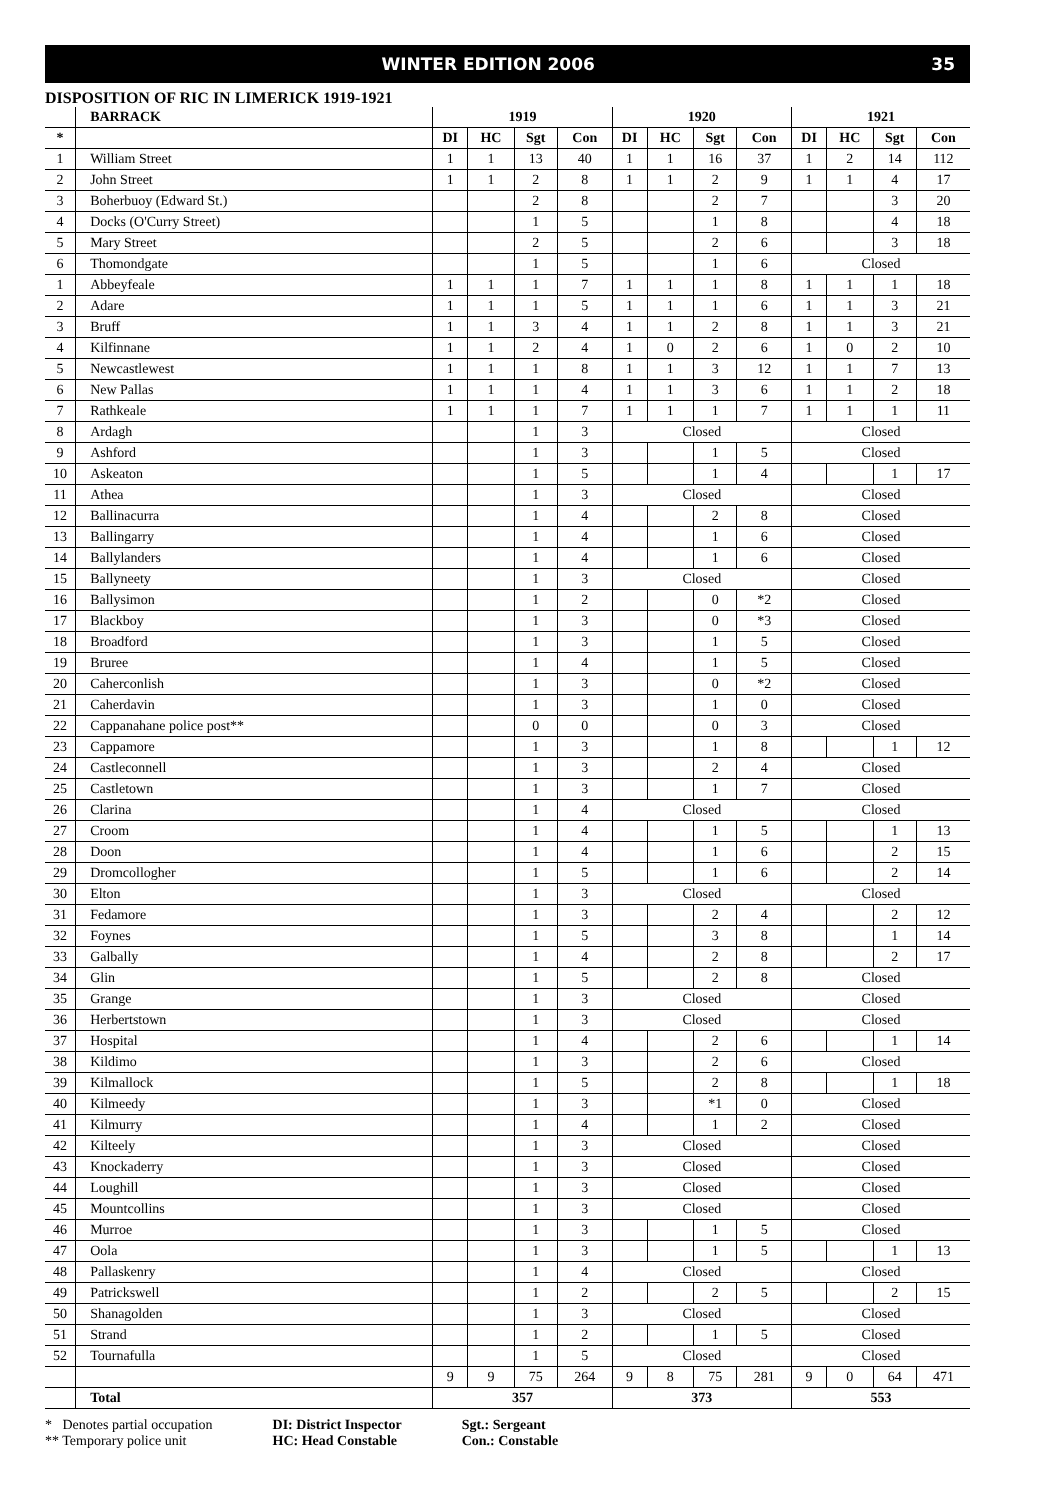WINTER EDITION 2006 35
DISPOSITION OF RIC IN LIMERICK 1919-1921
| | BARRACK | 1919 | | | | 1920 | | | | 1921 | | | |
| --- | --- | --- | --- | --- | --- | --- | --- | --- | --- | --- | --- | --- | --- |
| * | | DI | HC | Sgt | Con | DI | HC | Sgt | Con | DI | HC | Sgt | Con |
| 1 | William Street | 1 | 1 | 13 | 40 | 1 | 1 | 16 | 37 | 1 | 2 | 14 | 112 |
| 2 | John Street | 1 | 1 | 2 | 8 | 1 | 1 | 2 | 9 | 1 | 1 | 4 | 17 |
| 3 | Boherbuoy (Edward St.) | | | 2 | 8 | | | 2 | 7 | | | 3 | 20 |
| 4 | Docks (O'Curry Street) | | | 1 | 5 | | | 1 | 8 | | | 4 | 18 |
| 5 | Mary Street | | | 2 | 5 | | | 2 | 6 | | | 3 | 18 |
| 6 | Thomondgate | | | 1 | 5 | | | 1 | 6 | Closed | | | |
| 1 | Abbeyfeale | 1 | 1 | 1 | 7 | 1 | 1 | 1 | 8 | 1 | 1 | 1 | 18 |
| 2 | Adare | 1 | 1 | 1 | 5 | 1 | 1 | 1 | 6 | 1 | 1 | 3 | 21 |
| 3 | Bruff | 1 | 1 | 3 | 4 | 1 | 1 | 2 | 8 | 1 | 1 | 3 | 21 |
| 4 | Kilfinnane | 1 | 1 | 2 | 4 | 1 | 0 | 2 | 6 | 1 | 0 | 2 | 10 |
| 5 | Newcastlewest | 1 | 1 | 1 | 8 | 1 | 1 | 3 | 12 | 1 | 1 | 7 | 13 |
| 6 | New Pallas | 1 | 1 | 1 | 4 | 1 | 1 | 3 | 6 | 1 | 1 | 2 | 18 |
| 7 | Rathkeale | 1 | 1 | 1 | 7 | 1 | 1 | 1 | 7 | 1 | 1 | 1 | 11 |
| 8 | Ardagh | | | 1 | 3 | Closed | | | | Closed | | | |
| 9 | Ashford | | | 1 | 3 | | | 1 | 5 | Closed | | | |
| 10 | Askeaton | | | 1 | 5 | | | 1 | 4 | | | 1 | 17 |
| 11 | Athea | | | 1 | 3 | Closed | | | | Closed | | | |
| 12 | Ballinacurra | | | 1 | 4 | | | 2 | 8 | Closed | | | |
| 13 | Ballingarry | | | 1 | 4 | | | 1 | 6 | Closed | | | |
| 14 | Ballylanders | | | 1 | 4 | | | 1 | 6 | Closed | | | |
| 15 | Ballyneety | | | 1 | 3 | Closed | | | | Closed | | | |
| 16 | Ballysimon | | | 1 | 2 | | | 0 | *2 | Closed | | | |
| 17 | Blackboy | | | 1 | 3 | | | 0 | *3 | Closed | | | |
| 18 | Broadford | | | 1 | 3 | | | 1 | 5 | Closed | | | |
| 19 | Bruree | | | 1 | 4 | | | 1 | 5 | Closed | | | |
| 20 | Caherconlish | | | 1 | 3 | | | 0 | *2 | Closed | | | |
| 21 | Caherdavin | | | 1 | 3 | | | 1 | 0 | Closed | | | |
| 22 | Cappanahane police post** | | | 0 | 0 | | | 0 | 3 | Closed | | | |
| 23 | Cappamore | | | 1 | 3 | | | 1 | 8 | | | 1 | 12 |
| 24 | Castleconnell | | | 1 | 3 | | | 2 | 4 | Closed | | | |
| 25 | Castletown | | | 1 | 3 | | | 1 | 7 | Closed | | | |
| 26 | Clarina | | | 1 | 4 | Closed | | | | Closed | | | |
| 27 | Croom | | | 1 | 4 | | | 1 | 5 | | | 1 | 13 |
| 28 | Doon | | | 1 | 4 | | | 1 | 6 | | | 2 | 15 |
| 29 | Dromcollogher | | | 1 | 5 | | | 1 | 6 | | | 2 | 14 |
| 30 | Elton | | | 1 | 3 | Closed | | | | Closed | | | |
| 31 | Fedamore | | | 1 | 3 | | | 2 | 4 | | | 2 | 12 |
| 32 | Foynes | | | 1 | 5 | | | 3 | 8 | | | 1 | 14 |
| 33 | Galbally | | | 1 | 4 | | | 2 | 8 | | | 2 | 17 |
| 34 | Glin | | | 1 | 5 | | | 2 | 8 | Closed | | | |
| 35 | Grange | | | 1 | 3 | Closed | | | | Closed | | | |
| 36 | Herbertstown | | | 1 | 3 | Closed | | | | Closed | | | |
| 37 | Hospital | | | 1 | 4 | | | 2 | 6 | | | 1 | 14 |
| 38 | Kildimo | | | 1 | 3 | | | 2 | 6 | Closed | | | |
| 39 | Kilmallock | | | 1 | 5 | | | 2 | 8 | | | 1 | 18 |
| 40 | Kilmeedy | | | 1 | 3 | | | *1 | 0 | Closed | | | |
| 41 | Kilmurry | | | 1 | 4 | | | 1 | 2 | Closed | | | |
| 42 | Kilteely | | | 1 | 3 | Closed | | | | Closed | | | |
| 43 | Knockaderry | | | 1 | 3 | Closed | | | | Closed | | | |
| 44 | Loughill | | | 1 | 3 | Closed | | | | Closed | | | |
| 45 | Mountcollins | | | 1 | 3 | Closed | | | | Closed | | | |
| 46 | Murroe | | | 1 | 3 | | | 1 | 5 | Closed | | | |
| 47 | Oola | | | 1 | 3 | | | 1 | 5 | | | 1 | 13 |
| 48 | Pallaskenry | | | 1 | 4 | Closed | | | | Closed | | | |
| 49 | Patrickswell | | | 1 | 2 | | | 2 | 5 | | | 2 | 15 |
| 50 | Shanagolden | | | 1 | 3 | Closed | | | | Closed | | | |
| 51 | Strand | | | 1 | 2 | | | 1 | 5 | Closed | | | |
| 52 | Tournafulla | | | 1 | 5 | Closed | | | | Closed | | | |
| | | 9 | 9 | 75 | 264 | 9 | 8 | 75 | 281 | 9 | 0 | 64 | 471 |
| | Total | 357 | | | | 373 | | | | 553 | | | |
* Denotes partial occupation
** Temporary police unit
DI: District Inspector
HC: Head Constable
Sgt.: Sergeant
Con.: Constable